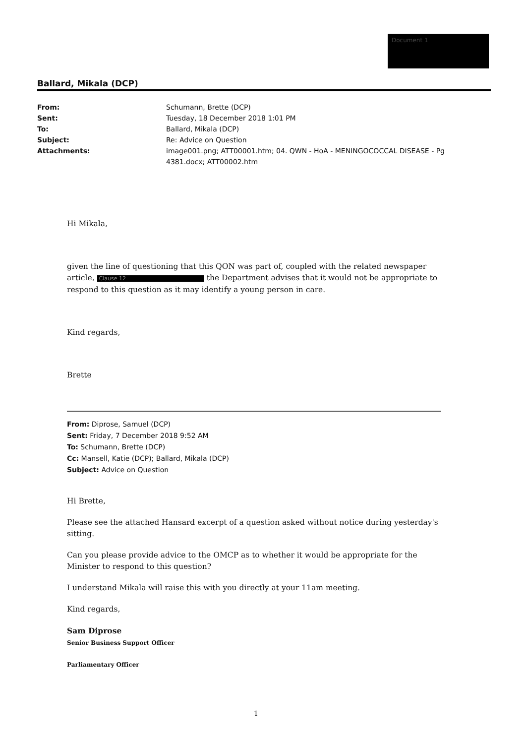Document 1
Ballard, Mikala (DCP)
| From: | Schumann, Brette (DCP) |
| Sent: | Tuesday, 18 December 2018 1:01 PM |
| To: | Ballard, Mikala (DCP) |
| Subject: | Re: Advice on Question |
| Attachments: | image001.png; ATT00001.htm; 04. QWN - HoA - MENINGOCOCCAL DISEASE - Pg 4381.docx; ATT00002.htm |
Hi Mikala,
given the line of questioning that this QON was part of, coupled with the related newspaper article, Clause 12 the Department advises that it would not be appropriate to respond to this question as it may identify a young person in care.
Kind regards,
Brette
From: Diprose, Samuel (DCP)
Sent: Friday, 7 December 2018 9:52 AM
To: Schumann, Brette (DCP)
Cc: Mansell, Katie (DCP); Ballard, Mikala (DCP)
Subject: Advice on Question
Hi Brette,
Please see the attached Hansard excerpt of a question asked without notice during yesterday's sitting.
Can you please provide advice to the OMCP as to whether it would be appropriate for the Minister to respond to this question?
I understand Mikala will raise this with you directly at your 11am meeting.
Kind regards,
Sam Diprose
Senior Business Support Officer
Parliamentary Officer
1